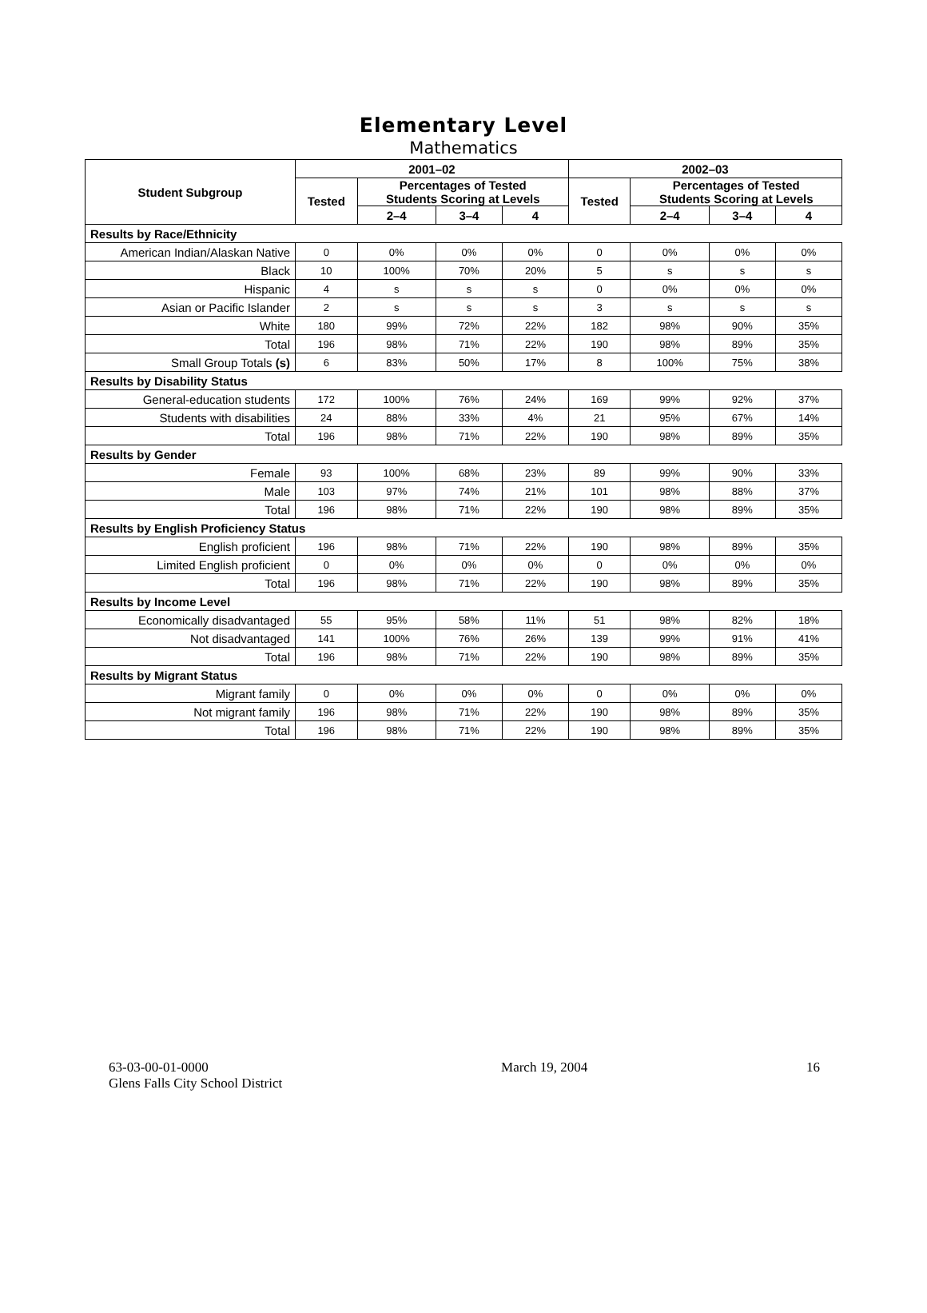Elementary Level
Mathematics
| Student Subgroup | 2001–02 | | | | 2002–03 | | | |
| --- | --- | --- | --- | --- | --- | --- | --- | --- |
| | Tested | Percentages of Tested Students Scoring at Levels | | | Tested | Percentages of Tested Students Scoring at Levels | | |
| | | 2–4 | 3–4 | 4 | | 2–4 | 3–4 | 4 |
| Results by Race/Ethnicity | | | | | | | | |
| American Indian/Alaskan Native | 0 | 0% | 0% | 0% | 0 | 0% | 0% | 0% |
| Black | 10 | 100% | 70% | 20% | 5 | s | s | s |
| Hispanic | 4 | s | s | s | 0 | 0% | 0% | 0% |
| Asian or Pacific Islander | 2 | s | s | s | 3 | s | s | s |
| White | 180 | 99% | 72% | 22% | 182 | 98% | 90% | 35% |
| Total | 196 | 98% | 71% | 22% | 190 | 98% | 89% | 35% |
| Small Group Totals (s) | 6 | 83% | 50% | 17% | 8 | 100% | 75% | 38% |
| Results by Disability Status | | | | | | | | |
| General-education students | 172 | 100% | 76% | 24% | 169 | 99% | 92% | 37% |
| Students with disabilities | 24 | 88% | 33% | 4% | 21 | 95% | 67% | 14% |
| Total | 196 | 98% | 71% | 22% | 190 | 98% | 89% | 35% |
| Results by Gender | | | | | | | | |
| Female | 93 | 100% | 68% | 23% | 89 | 99% | 90% | 33% |
| Male | 103 | 97% | 74% | 21% | 101 | 98% | 88% | 37% |
| Total | 196 | 98% | 71% | 22% | 190 | 98% | 89% | 35% |
| Results by English Proficiency Status | | | | | | | | |
| English proficient | 196 | 98% | 71% | 22% | 190 | 98% | 89% | 35% |
| Limited English proficient | 0 | 0% | 0% | 0% | 0 | 0% | 0% | 0% |
| Total | 196 | 98% | 71% | 22% | 190 | 98% | 89% | 35% |
| Results by Income Level | | | | | | | | |
| Economically disadvantaged | 55 | 95% | 58% | 11% | 51 | 98% | 82% | 18% |
| Not disadvantaged | 141 | 100% | 76% | 26% | 139 | 99% | 91% | 41% |
| Total | 196 | 98% | 71% | 22% | 190 | 98% | 89% | 35% |
| Results by Migrant Status | | | | | | | | |
| Migrant family | 0 | 0% | 0% | 0% | 0 | 0% | 0% | 0% |
| Not migrant family | 196 | 98% | 71% | 22% | 190 | 98% | 89% | 35% |
| Total | 196 | 98% | 71% | 22% | 190 | 98% | 89% | 35% |
63-03-00-01-0000
Glens Falls City School District
March 19, 2004 16